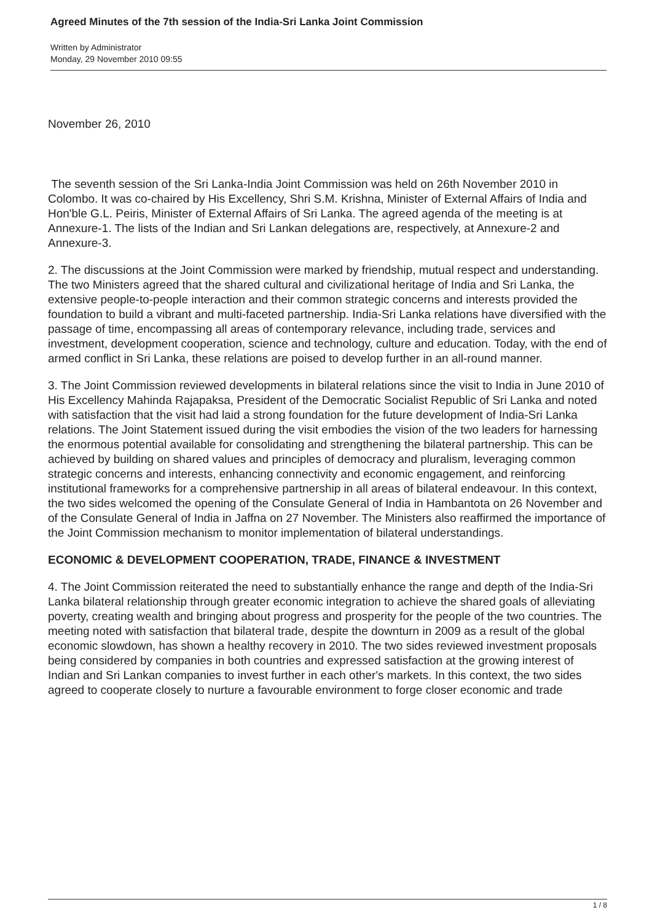Agreed Minutes of the 7th session of the India-Sri Lanka Joint Commission
Written by Administrator
Monday, 29 November 2010 09:55
November 26, 2010
The seventh session of the Sri Lanka-India Joint Commission was held on 26th November 2010 in Colombo. It was co-chaired by His Excellency, Shri S.M. Krishna, Minister of External Affairs of India and Hon'ble G.L. Peiris, Minister of External Affairs of Sri Lanka. The agreed agenda of the meeting is at Annexure-1. The lists of the Indian and Sri Lankan delegations are, respectively, at Annexure-2 and Annexure-3.
2. The discussions at the Joint Commission were marked by friendship, mutual respect and understanding. The two Ministers agreed that the shared cultural and civilizational heritage of India and Sri Lanka, the extensive people-to-people interaction and their common strategic concerns and interests provided the foundation to build a vibrant and multi-faceted partnership. India-Sri Lanka relations have diversified with the passage of time, encompassing all areas of contemporary relevance, including trade, services and investment, development cooperation, science and technology, culture and education. Today, with the end of armed conflict in Sri Lanka, these relations are poised to develop further in an all-round manner.
3. The Joint Commission reviewed developments in bilateral relations since the visit to India in June 2010 of His Excellency Mahinda Rajapaksa, President of the Democratic Socialist Republic of Sri Lanka and noted with satisfaction that the visit had laid a strong foundation for the future development of India-Sri Lanka relations. The Joint Statement issued during the visit embodies the vision of the two leaders for harnessing the enormous potential available for consolidating and strengthening the bilateral partnership. This can be achieved by building on shared values and principles of democracy and pluralism, leveraging common strategic concerns and interests, enhancing connectivity and economic engagement, and reinforcing institutional frameworks for a comprehensive partnership in all areas of bilateral endeavour. In this context, the two sides welcomed the opening of the Consulate General of India in Hambantota on 26 November and of the Consulate General of India in Jaffna on 27 November. The Ministers also reaffirmed the importance of the Joint Commission mechanism to monitor implementation of bilateral understandings.
ECONOMIC & DEVELOPMENT COOPERATION, TRADE, FINANCE & INVESTMENT
4. The Joint Commission reiterated the need to substantially enhance the range and depth of the India-Sri Lanka bilateral relationship through greater economic integration to achieve the shared goals of alleviating poverty, creating wealth and bringing about progress and prosperity for the people of the two countries. The meeting noted with satisfaction that bilateral trade, despite the downturn in 2009 as a result of the global economic slowdown, has shown a healthy recovery in 2010. The two sides reviewed investment proposals being considered by companies in both countries and expressed satisfaction at the growing interest of Indian and Sri Lankan companies to invest further in each other's markets. In this context, the two sides agreed to cooperate closely to nurture a favourable environment to forge closer economic and trade
1 / 8